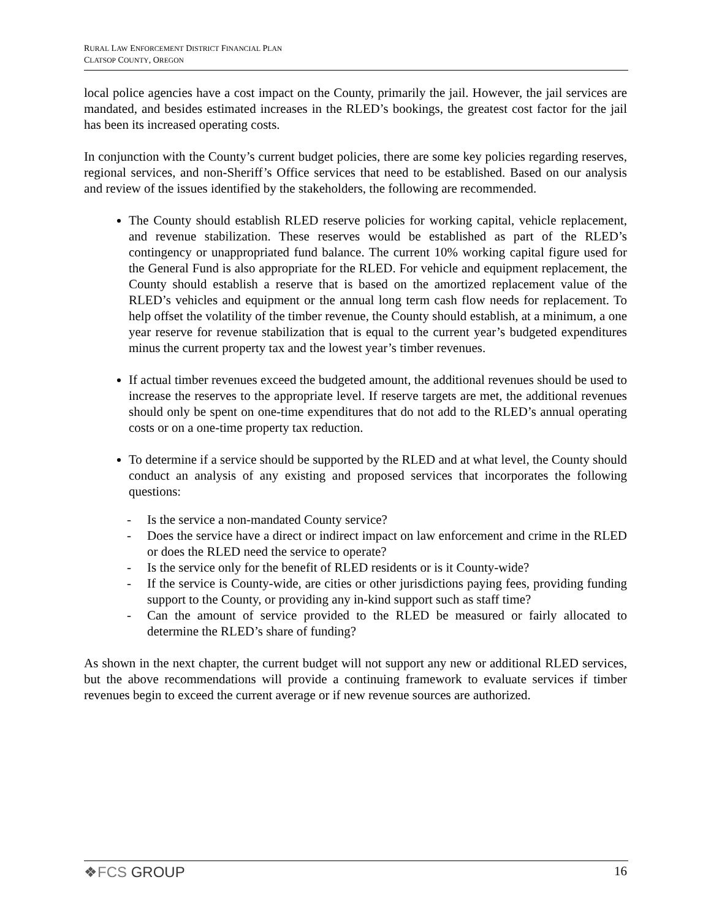RURAL LAW ENFORCEMENT DISTRICT FINANCIAL PLAN
CLATSOP COUNTY, OREGON
local police agencies have a cost impact on the County, primarily the jail. However, the jail services are mandated, and besides estimated increases in the RLED’s bookings, the greatest cost factor for the jail has been its increased operating costs.
In conjunction with the County’s current budget policies, there are some key policies regarding reserves, regional services, and non-Sheriff’s Office services that need to be established. Based on our analysis and review of the issues identified by the stakeholders, the following are recommended.
The County should establish RLED reserve policies for working capital, vehicle replacement, and revenue stabilization. These reserves would be established as part of the RLED’s contingency or unappropriated fund balance. The current 10% working capital figure used for the General Fund is also appropriate for the RLED. For vehicle and equipment replacement, the County should establish a reserve that is based on the amortized replacement value of the RLED’s vehicles and equipment or the annual long term cash flow needs for replacement. To help offset the volatility of the timber revenue, the County should establish, at a minimum, a one year reserve for revenue stabilization that is equal to the current year’s budgeted expenditures minus the current property tax and the lowest year’s timber revenues.
If actual timber revenues exceed the budgeted amount, the additional revenues should be used to increase the reserves to the appropriate level. If reserve targets are met, the additional revenues should only be spent on one-time expenditures that do not add to the RLED’s annual operating costs or on a one-time property tax reduction.
To determine if a service should be supported by the RLED and at what level, the County should conduct an analysis of any existing and proposed services that incorporates the following questions:
- Is the service a non-mandated County service?
- Does the service have a direct or indirect impact on law enforcement and crime in the RLED or does the RLED need the service to operate?
- Is the service only for the benefit of RLED residents or is it County-wide?
- If the service is County-wide, are cities or other jurisdictions paying fees, providing funding support to the County, or providing any in-kind support such as staff time?
- Can the amount of service provided to the RLED be measured or fairly allocated to determine the RLED’s share of funding?
As shown in the next chapter, the current budget will not support any new or additional RLED services, but the above recommendations will provide a continuing framework to evaluate services if timber revenues begin to exceed the current average or if new revenue sources are authorized.
❖FCS GROUP 16